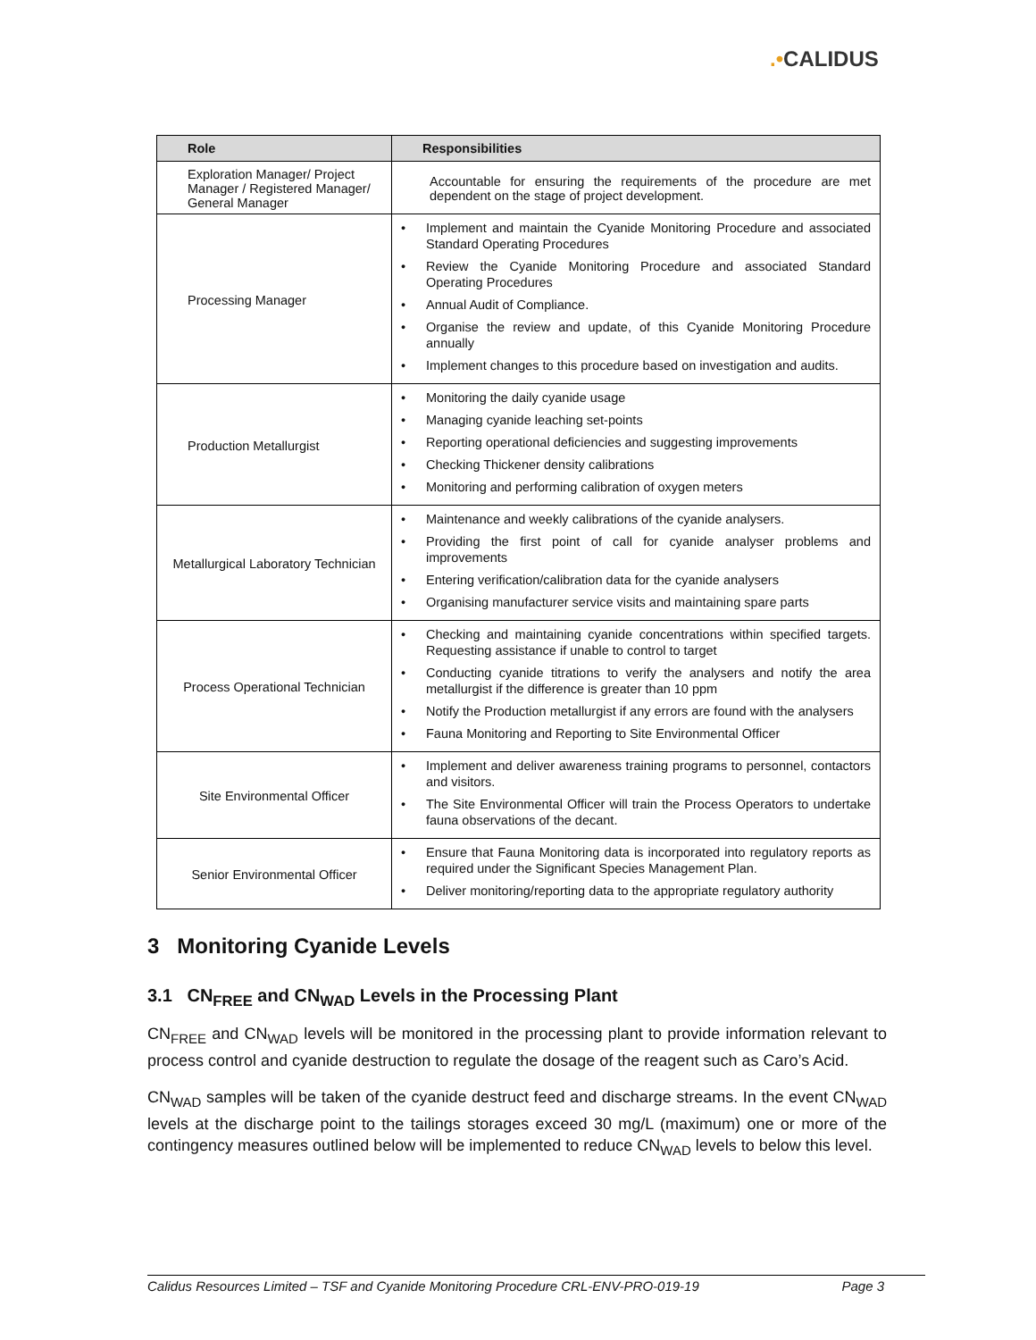.•CALIDUS
| Role | Responsibilities |
| --- | --- |
| Exploration Manager/ Project Manager / Registered Manager/ General Manager | Accountable for ensuring the requirements of the procedure are met dependent on the stage of project development. |
| Processing Manager | • Implement and maintain the Cyanide Monitoring Procedure and associated Standard Operating Procedures • Review the Cyanide Monitoring Procedure and associated Standard Operating Procedures • Annual Audit of Compliance. • Organise the review and update, of this Cyanide Monitoring Procedure annually • Implement changes to this procedure based on investigation and audits. |
| Production Metallurgist | • Monitoring the daily cyanide usage • Managing cyanide leaching set-points • Reporting operational deficiencies and suggesting improvements • Checking Thickener density calibrations • Monitoring and performing calibration of oxygen meters |
| Metallurgical Laboratory Technician | • Maintenance and weekly calibrations of the cyanide analysers. • Providing the first point of call for cyanide analyser problems and improvements • Entering verification/calibration data for the cyanide analysers • Organising manufacturer service visits and maintaining spare parts |
| Process Operational Technician | • Checking and maintaining cyanide concentrations within specified targets. Requesting assistance if unable to control to target • Conducting cyanide titrations to verify the analysers and notify the area metallurgist if the difference is greater than 10 ppm • Notify the Production metallurgist if any errors are found with the analysers • Fauna Monitoring and Reporting to Site Environmental Officer |
| Site Environmental Officer | • Implement and deliver awareness training programs to personnel, contactors and visitors. • The Site Environmental Officer will train the Process Operators to undertake fauna observations of the decant. |
| Senior Environmental Officer | • Ensure that Fauna Monitoring data is incorporated into regulatory reports as required under the Significant Species Management Plan. • Deliver monitoring/reporting data to the appropriate regulatory authority |
3 Monitoring Cyanide Levels
3.1 CN<sub>FREE</sub> and CN<sub>WAD</sub> Levels in the Processing Plant
CN<sub>FREE</sub> and CN<sub>WAD</sub> levels will be monitored in the processing plant to provide information relevant to process control and cyanide destruction to regulate the dosage of the reagent such as Caro’s Acid.
CN<sub>WAD</sub> samples will be taken of the cyanide destruct feed and discharge streams. In the event CN<sub>WAD</sub> levels at the discharge point to the tailings storages exceed 30 mg/L (maximum) one or more of the contingency measures outlined below will be implemented to reduce CN<sub>WAD</sub> levels to below this level.
Calidus Resources Limited – TSF and Cyanide Monitoring Procedure CRL-ENV-PRO-019-19 Page 3